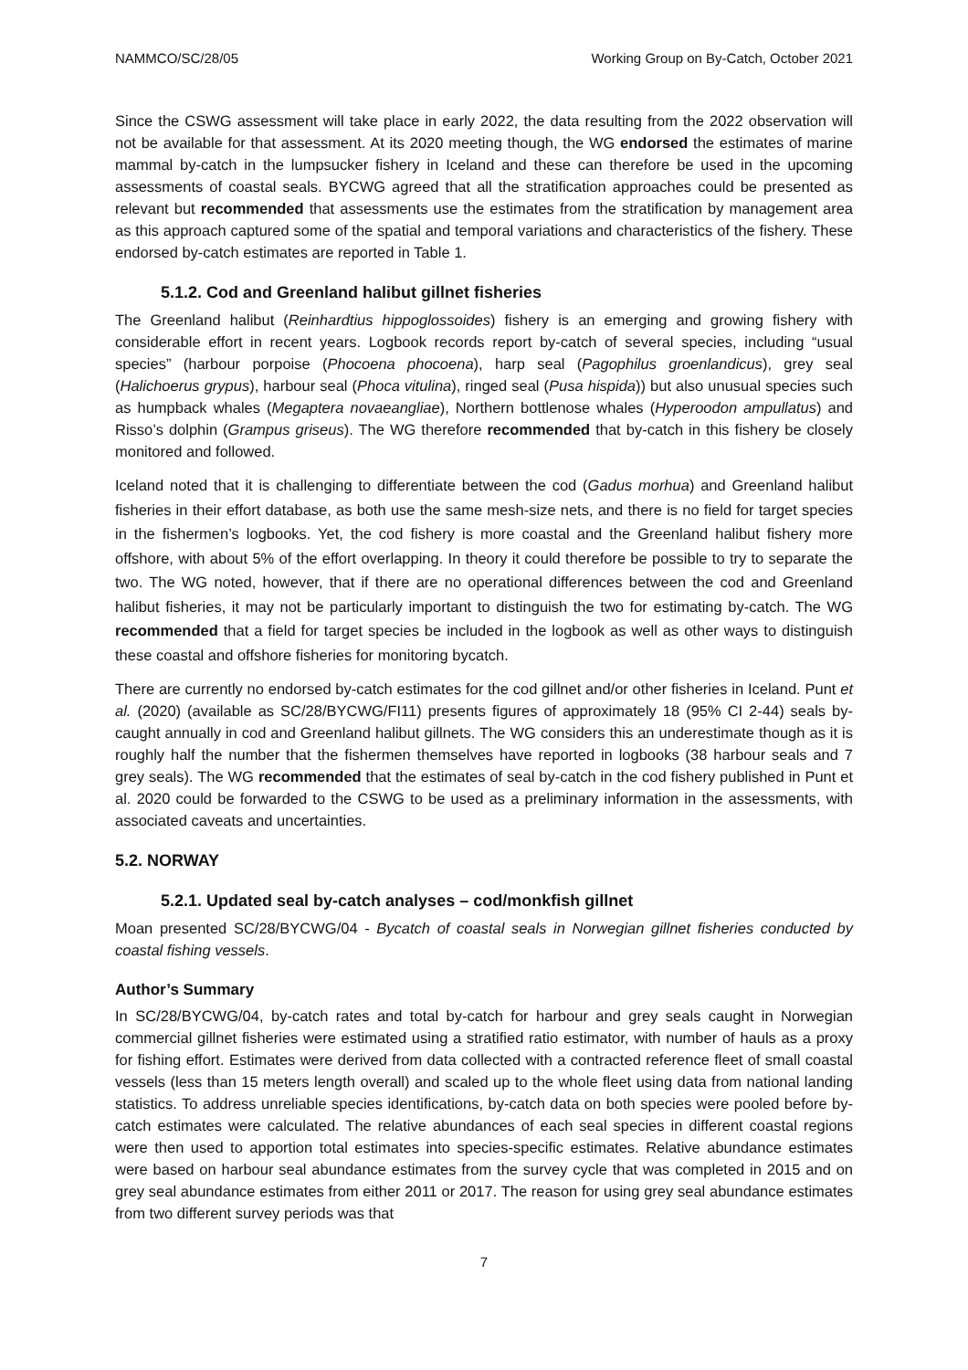NAMMCO/SC/28/05 Working Group on By-Catch, October 2021
Since the CSWG assessment will take place in early 2022, the data resulting from the 2022 observation will not be available for that assessment. At its 2020 meeting though, the WG endorsed the estimates of marine mammal by-catch in the lumpsucker fishery in Iceland and these can therefore be used in the upcoming assessments of coastal seals. BYCWG agreed that all the stratification approaches could be presented as relevant but recommended that assessments use the estimates from the stratification by management area as this approach captured some of the spatial and temporal variations and characteristics of the fishery. These endorsed by-catch estimates are reported in Table 1.
5.1.2. Cod and Greenland halibut gillnet fisheries
The Greenland halibut (Reinhardtius hippoglossoides) fishery is an emerging and growing fishery with considerable effort in recent years. Logbook records report by-catch of several species, including “usual species” (harbour porpoise (Phocoena phocoena), harp seal (Pagophilus groenlandicus), grey seal (Halichoerus grypus), harbour seal (Phoca vitulina), ringed seal (Pusa hispida)) but also unusual species such as humpback whales (Megaptera novaeangliae), Northern bottlenose whales (Hyperoodon ampullatus) and Risso’s dolphin (Grampus griseus). The WG therefore recommended that by-catch in this fishery be closely monitored and followed.
Iceland noted that it is challenging to differentiate between the cod (Gadus morhua) and Greenland halibut fisheries in their effort database, as both use the same mesh-size nets, and there is no field for target species in the fishermen’s logbooks. Yet, the cod fishery is more coastal and the Greenland halibut fishery more offshore, with about 5% of the effort overlapping. In theory it could therefore be possible to try to separate the two. The WG noted, however, that if there are no operational differences between the cod and Greenland halibut fisheries, it may not be particularly important to distinguish the two for estimating by-catch. The WG recommended that a field for target species be included in the logbook as well as other ways to distinguish these coastal and offshore fisheries for monitoring bycatch.
There are currently no endorsed by-catch estimates for the cod gillnet and/or other fisheries in Iceland. Punt et al. (2020) (available as SC/28/BYCWG/FI11) presents figures of approximately 18 (95% CI 2-44) seals by-caught annually in cod and Greenland halibut gillnets. The WG considers this an underestimate though as it is roughly half the number that the fishermen themselves have reported in logbooks (38 harbour seals and 7 grey seals). The WG recommended that the estimates of seal by-catch in the cod fishery published in Punt et al. 2020 could be forwarded to the CSWG to be used as a preliminary information in the assessments, with associated caveats and uncertainties.
5.2. NORWAY
5.2.1. Updated seal by-catch analyses – cod/monkfish gillnet
Moan presented SC/28/BYCWG/04 - Bycatch of coastal seals in Norwegian gillnet fisheries conducted by coastal fishing vessels.
Author’s Summary
In SC/28/BYCWG/04, by-catch rates and total by-catch for harbour and grey seals caught in Norwegian commercial gillnet fisheries were estimated using a stratified ratio estimator, with number of hauls as a proxy for fishing effort. Estimates were derived from data collected with a contracted reference fleet of small coastal vessels (less than 15 meters length overall) and scaled up to the whole fleet using data from national landing statistics. To address unreliable species identifications, by-catch data on both species were pooled before by-catch estimates were calculated. The relative abundances of each seal species in different coastal regions were then used to apportion total estimates into species-specific estimates. Relative abundance estimates were based on harbour seal abundance estimates from the survey cycle that was completed in 2015 and on grey seal abundance estimates from either 2011 or 2017. The reason for using grey seal abundance estimates from two different survey periods was that
7